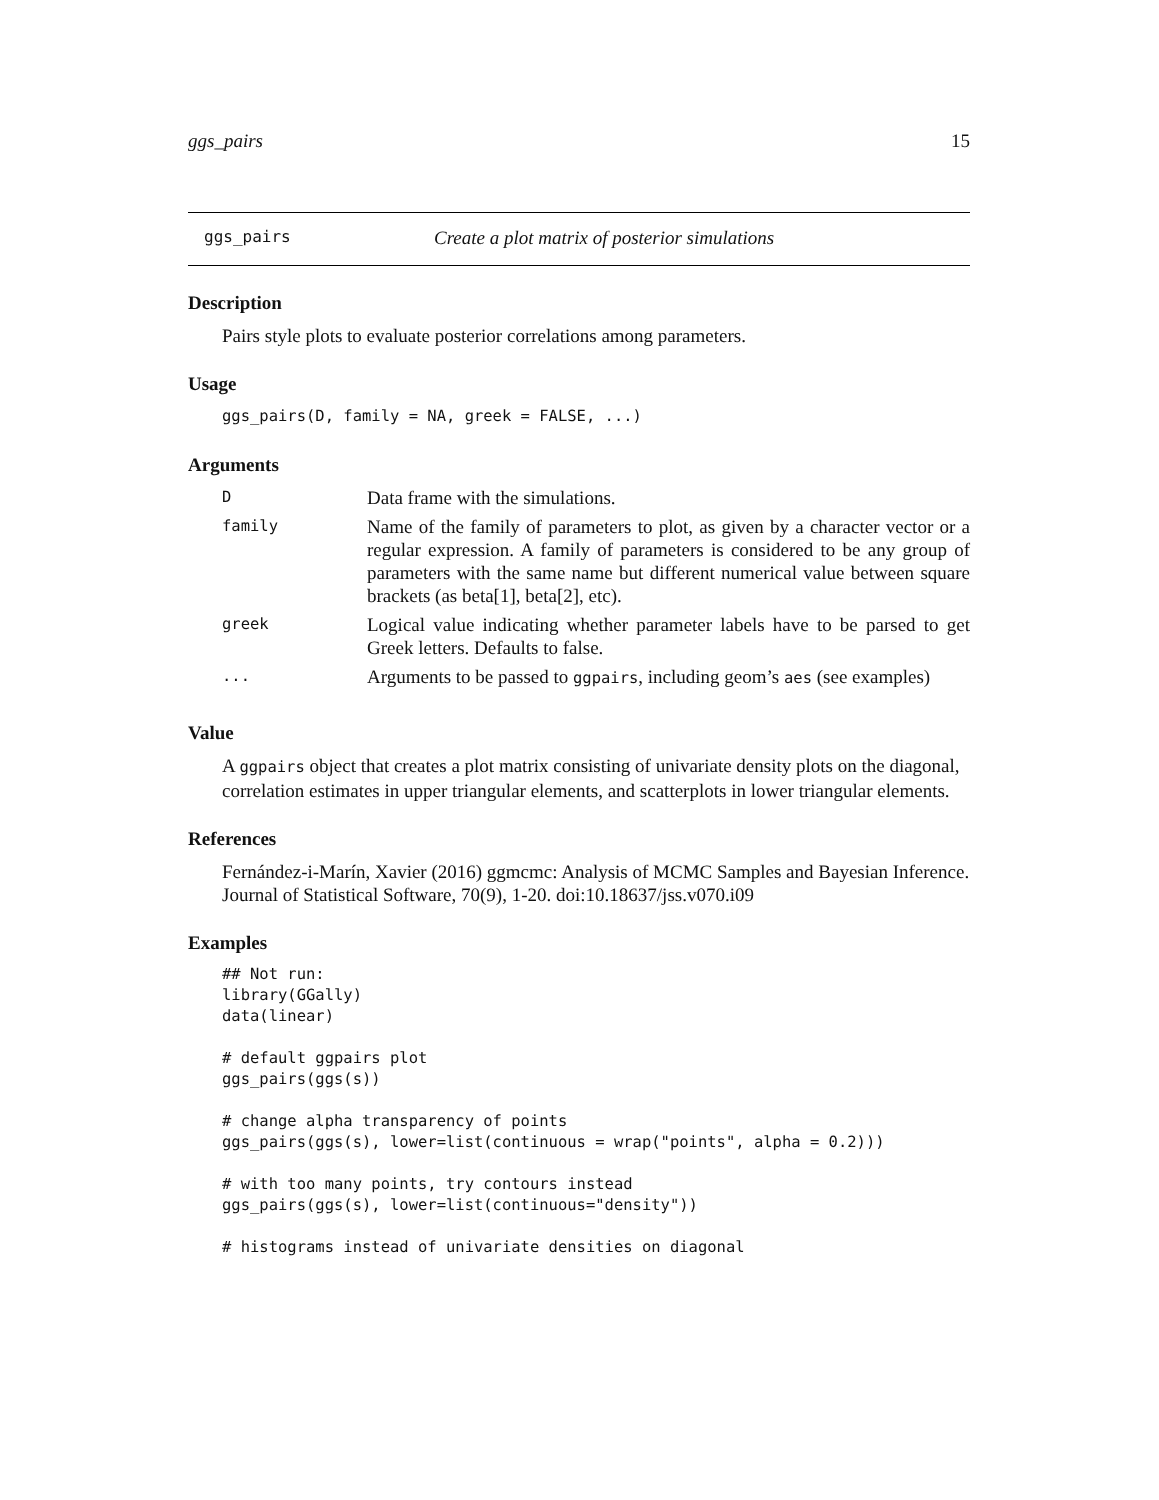ggs_pairs 15
ggs_pairs Create a plot matrix of posterior simulations
Description
Pairs style plots to evaluate posterior correlations among parameters.
Usage
ggs_pairs(D, family = NA, greek = FALSE, ...)
Arguments
| D | Data frame with the simulations. |
| family | Name of the family of parameters to plot, as given by a character vector or a regular expression. A family of parameters is considered to be any group of parameters with the same name but different numerical value between square brackets (as beta[1], beta[2], etc). |
| greek | Logical value indicating whether parameter labels have to be parsed to get Greek letters. Defaults to false. |
| ... | Arguments to be passed to ggpairs , including geom’s aes (see examples) |
Value
A ggpairs object that creates a plot matrix consisting of univariate density plots on the diagonal, correlation estimates in upper triangular elements, and scatterplots in lower triangular elements.
References
Fernández-i-Marín, Xavier (2016) ggmcmc: Analysis of MCMC Samples and Bayesian Inference. Journal of Statistical Software, 70(9), 1-20. doi:10.18637/jss.v070.i09
Examples
## Not run:
library(GGally)
data(linear)

# default ggpairs plot
ggs_pairs(ggs(s))

# change alpha transparency of points
ggs_pairs(ggs(s), lower=list(continuous = wrap("points", alpha = 0.2)))

# with too many points, try contours instead
ggs_pairs(ggs(s), lower=list(continuous="density"))

# histograms instead of univariate densities on diagonal